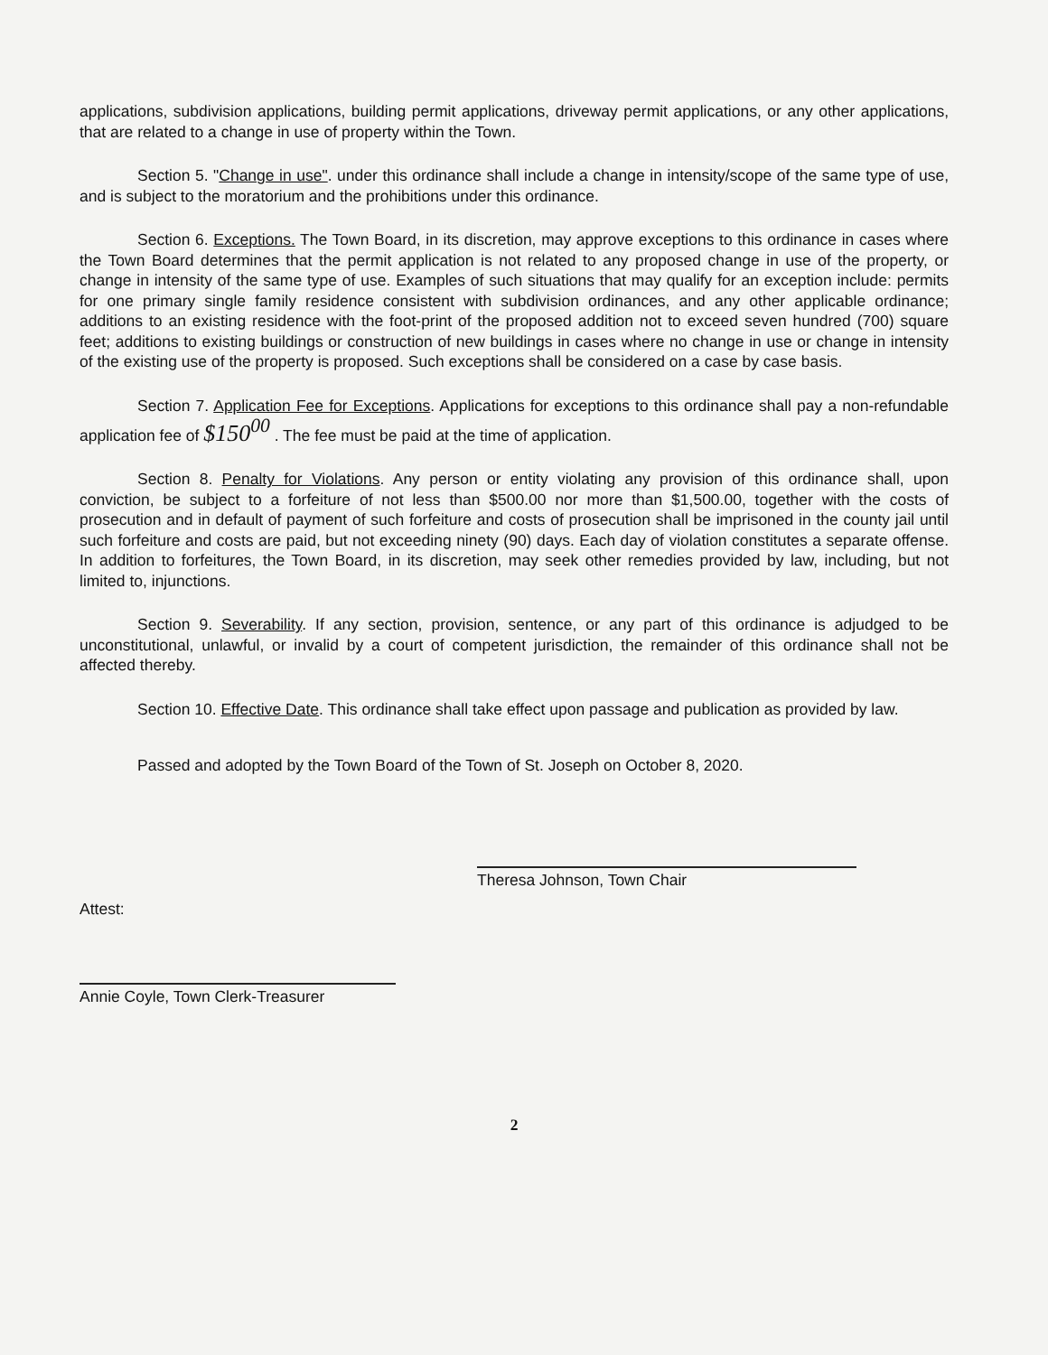applications, subdivision applications, building permit applications, driveway permit applications, or any other applications, that are related to a change in use of property within the Town.
Section 5. "Change in use". under this ordinance shall include a change in intensity/scope of the same type of use, and is subject to the moratorium and the prohibitions under this ordinance.
Section 6. Exceptions. The Town Board, in its discretion, may approve exceptions to this ordinance in cases where the Town Board determines that the permit application is not related to any proposed change in use of the property, or change in intensity of the same type of use. Examples of such situations that may qualify for an exception include: permits for one primary single family residence consistent with subdivision ordinances, and any other applicable ordinance; additions to an existing residence with the foot-print of the proposed addition not to exceed seven hundred (700) square feet; additions to existing buildings or construction of new buildings in cases where no change in use or change in intensity of the existing use of the property is proposed. Such exceptions shall be considered on a case by case basis.
Section 7. Application Fee for Exceptions. Applications for exceptions to this ordinance shall pay a non-refundable application fee of $150<sup>00</sup> . The fee must be paid at the time of application.
Section 8. Penalty for Violations. Any person or entity violating any provision of this ordinance shall, upon conviction, be subject to a forfeiture of not less than $500.00 nor more than $1,500.00, together with the costs of prosecution and in default of payment of such forfeiture and costs of prosecution shall be imprisoned in the county jail until such forfeiture and costs are paid, but not exceeding ninety (90) days. Each day of violation constitutes a separate offense. In addition to forfeitures, the Town Board, in its discretion, may seek other remedies provided by law, including, but not limited to, injunctions.
Section 9. Severability. If any section, provision, sentence, or any part of this ordinance is adjudged to be unconstitutional, unlawful, or invalid by a court of competent jurisdiction, the remainder of this ordinance shall not be affected thereby.
Section 10. Effective Date. This ordinance shall take effect upon passage and publication as provided by law.
Passed and adopted by the Town Board of the Town of St. Joseph on October 8, 2020.
Theresa Johnson, Town Chair
Attest:
Annie Coyle, Town Clerk-Treasurer
2